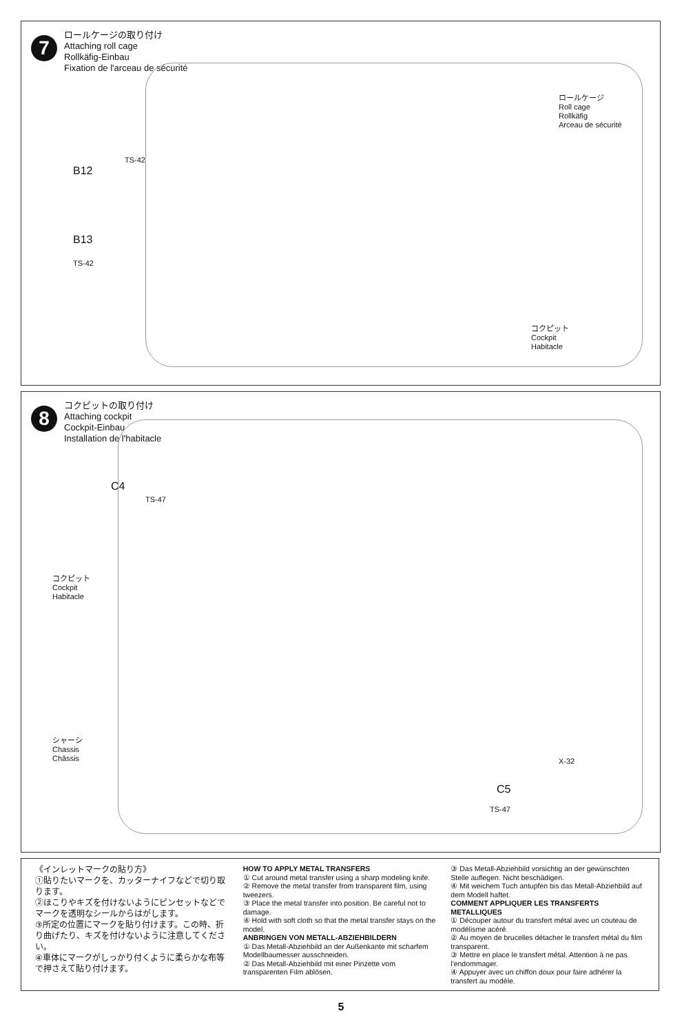7
ロールケージの取り付け
Attaching roll cage
Rollkäfig-Einbau
Fixation de l'arceau de sécurité
ロールケージ
Roll cage
Rollkäfig
Arceau de sécurité
TS-42
B12
B13
TS-42
コクピット
Cockpit
Habitacle
8
コクピットの取り付け
Attaching cockpit
Cockpit-Einbau
Installation de l'habitacle
C4
TS-47
コクピット
Cockpit
Habitacle
シャーシ
Chassis
Châssis
X-32
C5
TS-47
《インレットマークの貼り方》
①貼りたいマークを、カッターナイフなどで切り取ります。
②ほこりやキズを付けないようにピンセットなどでマークを透明なシールからはがします。
③所定の位置にマークを貼り付けます。この時、折り曲げたり、キズを付けないように注意してください。
④車体にマークがしっかり付くように柔らかな布等で押さえて貼り付けます。
HOW TO APPLY METAL TRANSFERS
① Cut around metal transfer using a sharp modeling knife.
② Remove the metal transfer from transparent film, using tweezers.
③ Place the metal transfer into position. Be careful not to damage.
④ Hold with soft cloth so that the metal transfer stays on the model.
ANBRINGEN VON METALL-ABZIEHBILDERN
① Das Metall-Abziehbild an der Außenkante mit scharfem Modellbaumesser ausschneiden.
② Das Metall-Abziehbild mit einer Pinzette vom transparenten Film ablösen.
③ Das Metall-Abziehbild vorsichtig an der gewünschten Stelle auflegen. Nicht beschädigen.
④ Mit weichem Tuch antupfen bis das Metall-Abziehbild auf dem Modell haftet.
COMMENT APPLIQUER LES TRANSFERTS METALLIQUES
① Découper autour du transfert métal avec un couteau de modélisme acéré.
② Au moyen de brucelles détacher le transfert métal du film transparent.
③ Mettre en place le transfert métal. Attention à ne pas l'endommager.
④ Appuyer avec un chiffon doux pour faire adhérer la transfert au modèle.
5